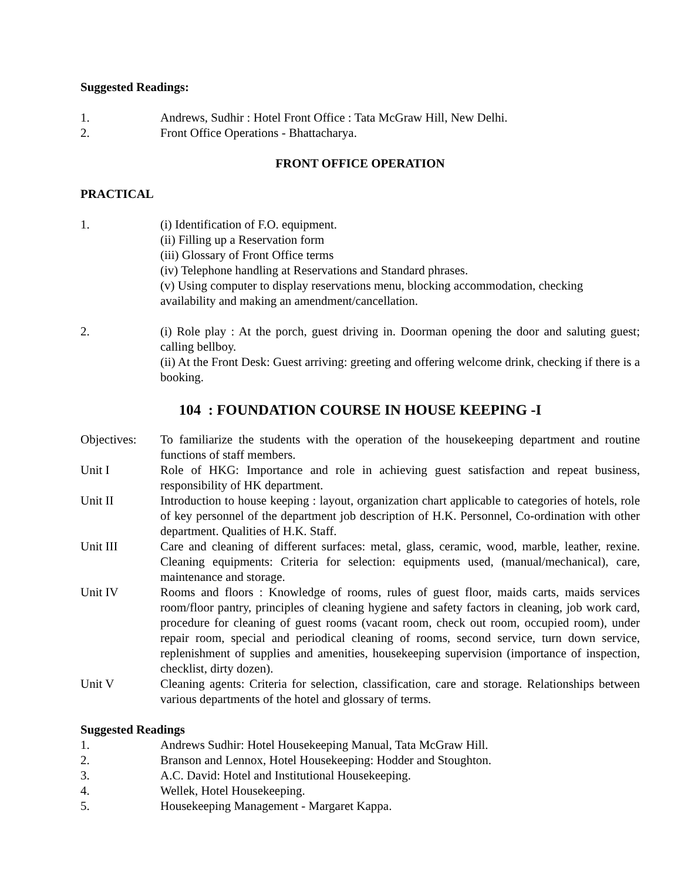Suggested Readings:
1. Andrews, Sudhir : Hotel Front Office : Tata McGraw Hill, New Delhi.
2. Front Office Operations - Bhattacharya.
FRONT OFFICE OPERATION
PRACTICAL
1. (i) Identification of F.O. equipment.
(ii) Filling up a Reservation form
(iii) Glossary of Front Office terms
(iv) Telephone handling at Reservations and Standard phrases.
(v) Using computer to display reservations menu, blocking accommodation, checking availability and making an amendment/cancellation.
2. (i) Role play : At the porch, guest driving in. Doorman opening the door and saluting guest; calling bellboy.
(ii) At the Front Desk: Guest arriving: greeting and offering welcome drink, checking if there is a booking.
104 : FOUNDATION COURSE IN HOUSE KEEPING -I
Objectives:
To familiarize the students with the operation of the housekeeping department and routine functions of staff members.
Unit I Role of HKG: Importance and role in achieving guest satisfaction and repeat business, responsibility of HK department.
Unit II Introduction to house keeping : layout, organization chart applicable to categories of hotels, role of key personnel of the department job description of H.K. Personnel, Co-ordination with other department. Qualities of H.K. Staff.
Unit III Care and cleaning of different surfaces: metal, glass, ceramic, wood, marble, leather, rexine. Cleaning equipments: Criteria for selection: equipments used, (manual/mechanical), care, maintenance and storage.
Unit IV Rooms and floors : Knowledge of rooms, rules of guest floor, maids carts, maids services room/floor pantry, principles of cleaning hygiene and safety factors in cleaning, job work card, procedure for cleaning of guest rooms (vacant room, check out room, occupied room), under repair room, special and periodical cleaning of rooms, second service, turn down service, replenishment of supplies and amenities, housekeeping supervision (importance of inspection, checklist, dirty dozen).
Unit V Cleaning agents: Criteria for selection, classification, care and storage. Relationships between various departments of the hotel and glossary of terms.
Suggested Readings
1. Andrews Sudhir: Hotel Housekeeping Manual, Tata McGraw Hill.
2. Branson and Lennox, Hotel Housekeeping: Hodder and Stoughton.
3. A.C. David: Hotel and Institutional Housekeeping.
4. Wellek, Hotel Housekeeping.
5. Housekeeping Management - Margaret Kappa.